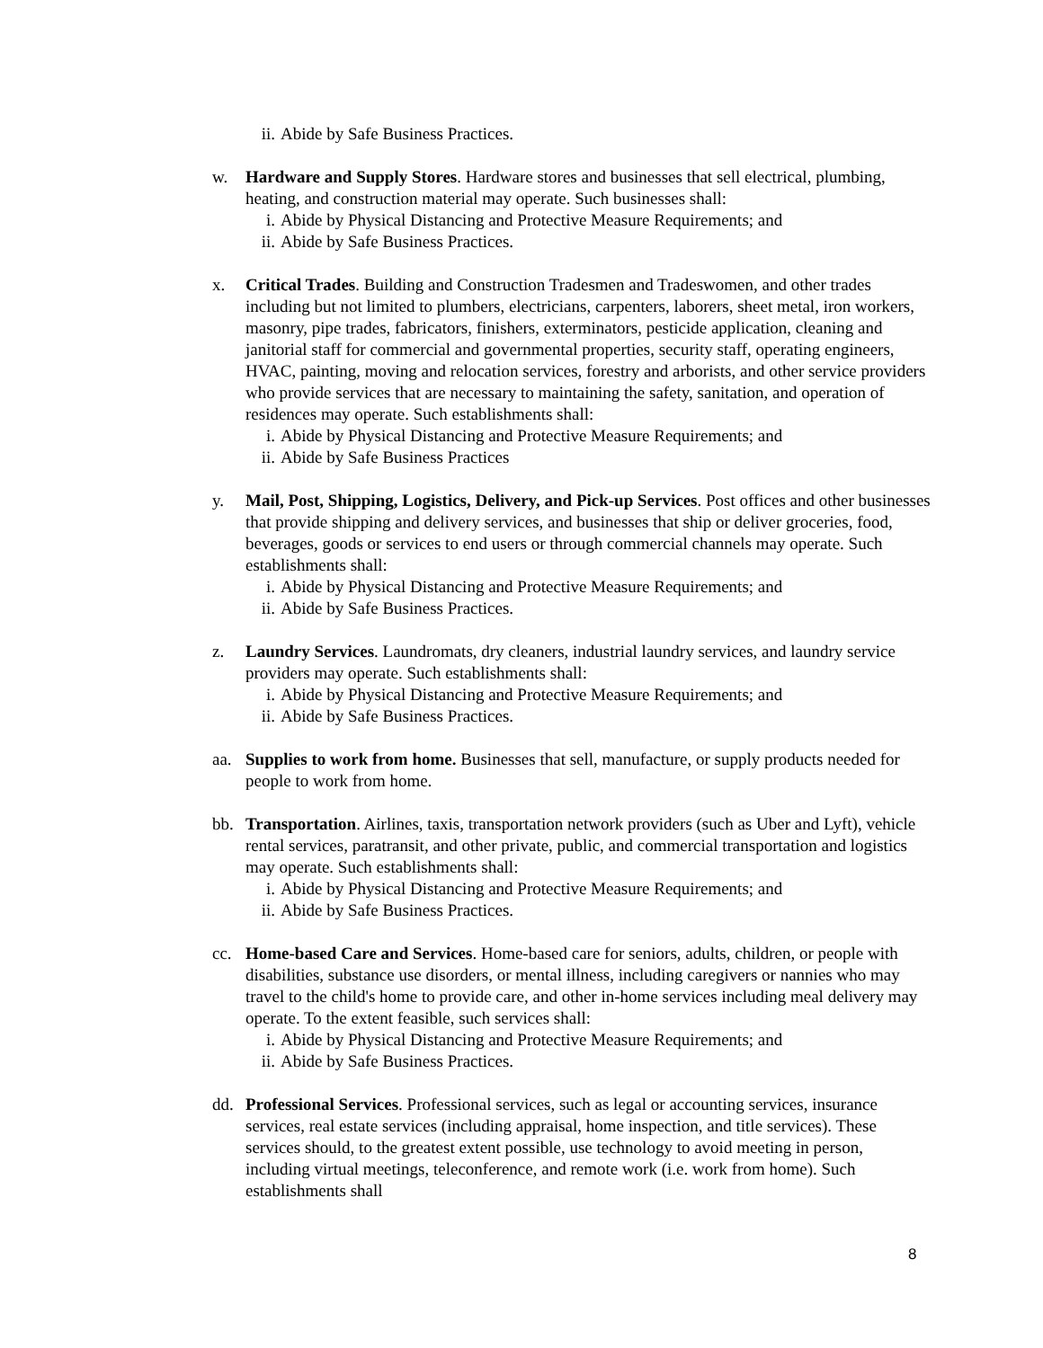ii. Abide by Safe Business Practices.
w. Hardware and Supply Stores. Hardware stores and businesses that sell electrical, plumbing, heating, and construction material may operate. Such businesses shall:
i. Abide by Physical Distancing and Protective Measure Requirements; and
ii. Abide by Safe Business Practices.
x. Critical Trades. Building and Construction Tradesmen and Tradeswomen, and other trades including but not limited to plumbers, electricians, carpenters, laborers, sheet metal, iron workers, masonry, pipe trades, fabricators, finishers, exterminators, pesticide application, cleaning and janitorial staff for commercial and governmental properties, security staff, operating engineers, HVAC, painting, moving and relocation services, forestry and arborists, and other service providers who provide services that are necessary to maintaining the safety, sanitation, and operation of residences may operate. Such establishments shall:
i. Abide by Physical Distancing and Protective Measure Requirements; and
ii. Abide by Safe Business Practices
y. Mail, Post, Shipping, Logistics, Delivery, and Pick-up Services. Post offices and other businesses that provide shipping and delivery services, and businesses that ship or deliver groceries, food, beverages, goods or services to end users or through commercial channels may operate. Such establishments shall:
i. Abide by Physical Distancing and Protective Measure Requirements; and
ii. Abide by Safe Business Practices.
z. Laundry Services. Laundromats, dry cleaners, industrial laundry services, and laundry service providers may operate. Such establishments shall:
i. Abide by Physical Distancing and Protective Measure Requirements; and
ii. Abide by Safe Business Practices.
aa. Supplies to work from home. Businesses that sell, manufacture, or supply products needed for people to work from home.
bb. Transportation. Airlines, taxis, transportation network providers (such as Uber and Lyft), vehicle rental services, paratransit, and other private, public, and commercial transportation and logistics may operate. Such establishments shall:
i. Abide by Physical Distancing and Protective Measure Requirements; and
ii. Abide by Safe Business Practices.
cc. Home-based Care and Services. Home-based care for seniors, adults, children, or people with disabilities, substance use disorders, or mental illness, including caregivers or nannies who may travel to the child's home to provide care, and other in-home services including meal delivery may operate. To the extent feasible, such services shall:
i. Abide by Physical Distancing and Protective Measure Requirements; and
ii. Abide by Safe Business Practices.
dd. Professional Services. Professional services, such as legal or accounting services, insurance services, real estate services (including appraisal, home inspection, and title services). These services should, to the greatest extent possible, use technology to avoid meeting in person, including virtual meetings, teleconference, and remote work (i.e. work from home). Such establishments shall
8